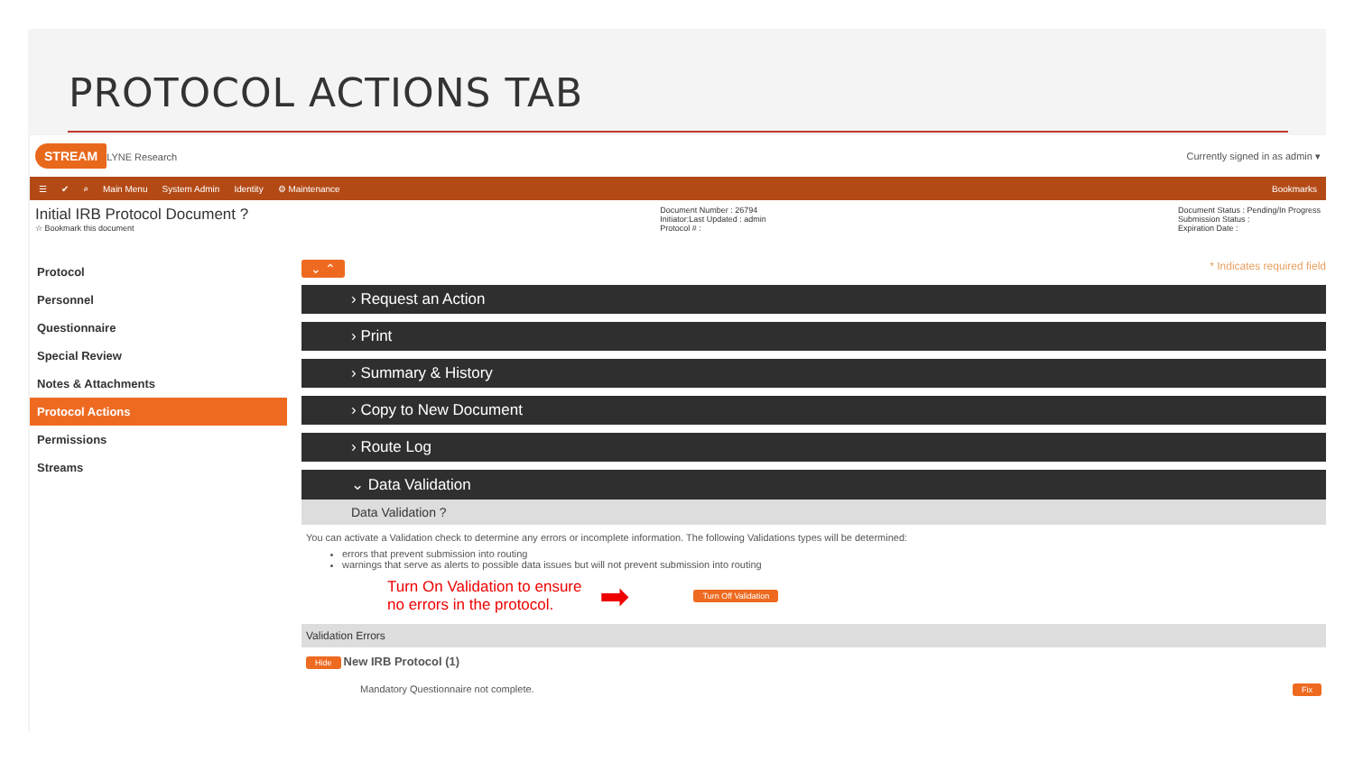PROTOCOL ACTIONS TAB
STREAM LYNE Research Currently signed in as admin ▾
☰ ✔ ⌕ Main Menu System Admin Identity ⚙ Maintenance Bookmarks
Initial IRB Protocol Document ?
☆ Bookmark this document
Document Number : 26794
Initiator:Last Updated : admin
Protocol # :
Document Status : Pending/In Progress
Submission Status :
Expiration Date :
Protocol
Personnel
Questionnaire
Special Review
Notes & Attachments
Protocol Actions
Permissions
Streams
⌄ ⌃ * Indicates required field
› Request an Action
› Print
› Summary & History
› Copy to New Document
› Route Log
⌄ Data Validation
Data Validation ?
You can activate a Validation check to determine any errors or incomplete information. The following Validations types will be determined:
errors that prevent submission into routing
warnings that serve as alerts to possible data issues but will not prevent submission into routing
Turn On Validation to ensure
no errors in the protocol. ➡ Turn Off Validation
Validation Errors
Hide New IRB Protocol (1)
Mandatory Questionnaire not complete. Fix